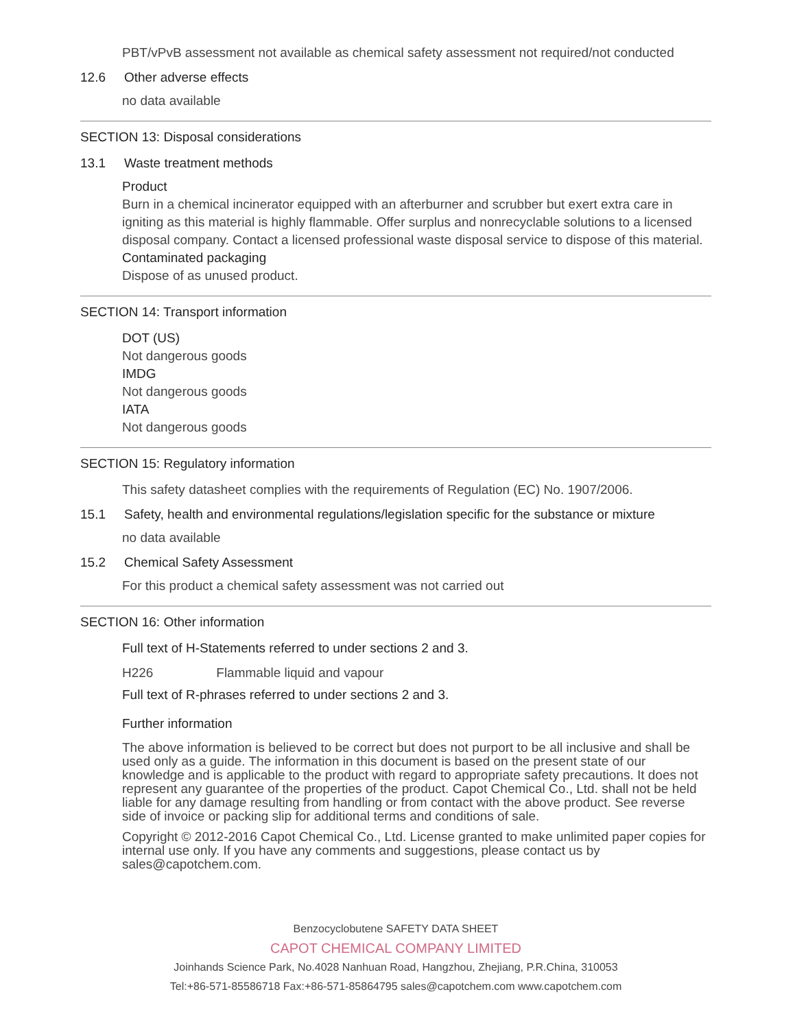PBT/vPvB assessment not available as chemical safety assessment not required/not conducted
12.6 Other adverse effects
no data available
SECTION 13: Disposal considerations
13.1 Waste treatment methods
Product
Burn in a chemical incinerator equipped with an afterburner and scrubber but exert extra care in igniting as this material is highly flammable. Offer surplus and nonrecyclable solutions to a licensed disposal company. Contact a licensed professional waste disposal service to dispose of this material.
Contaminated packaging
Dispose of as unused product.
SECTION 14: Transport information
DOT (US)
Not dangerous goods
IMDG
Not dangerous goods
IATA
Not dangerous goods
SECTION 15: Regulatory information
This safety datasheet complies with the requirements of Regulation (EC) No. 1907/2006.
15.1 Safety, health and environmental regulations/legislation specific for the substance or mixture
no data available
15.2 Chemical Safety Assessment
For this product a chemical safety assessment was not carried out
SECTION 16: Other information
Full text of H-Statements referred to under sections 2 and 3.
H226 Flammable liquid and vapour
Full text of R-phrases referred to under sections 2 and 3.
Further information
The above information is believed to be correct but does not purport to be all inclusive and shall be used only as a guide. The information in this document is based on the present state of our knowledge and is applicable to the product with regard to appropriate safety precautions. It does not represent any guarantee of the properties of the product. Capot Chemical Co., Ltd. shall not be held liable for any damage resulting from handling or from contact with the above product. See reverse side of invoice or packing slip for additional terms and conditions of sale.
Copyright © 2012-2016 Capot Chemical Co., Ltd. License granted to make unlimited paper copies for internal use only. If you have any comments and suggestions, please contact us by sales@capotchem.com.
Benzocyclobutene SAFETY DATA SHEET
CAPOT CHEMICAL COMPANY LIMITED
Joinhands Science Park, No.4028 Nanhuan Road, Hangzhou, Zhejiang, P.R.China, 310053
Tel:+86-571-85586718 Fax:+86-571-85864795 sales@capotchem.com www.capotchem.com